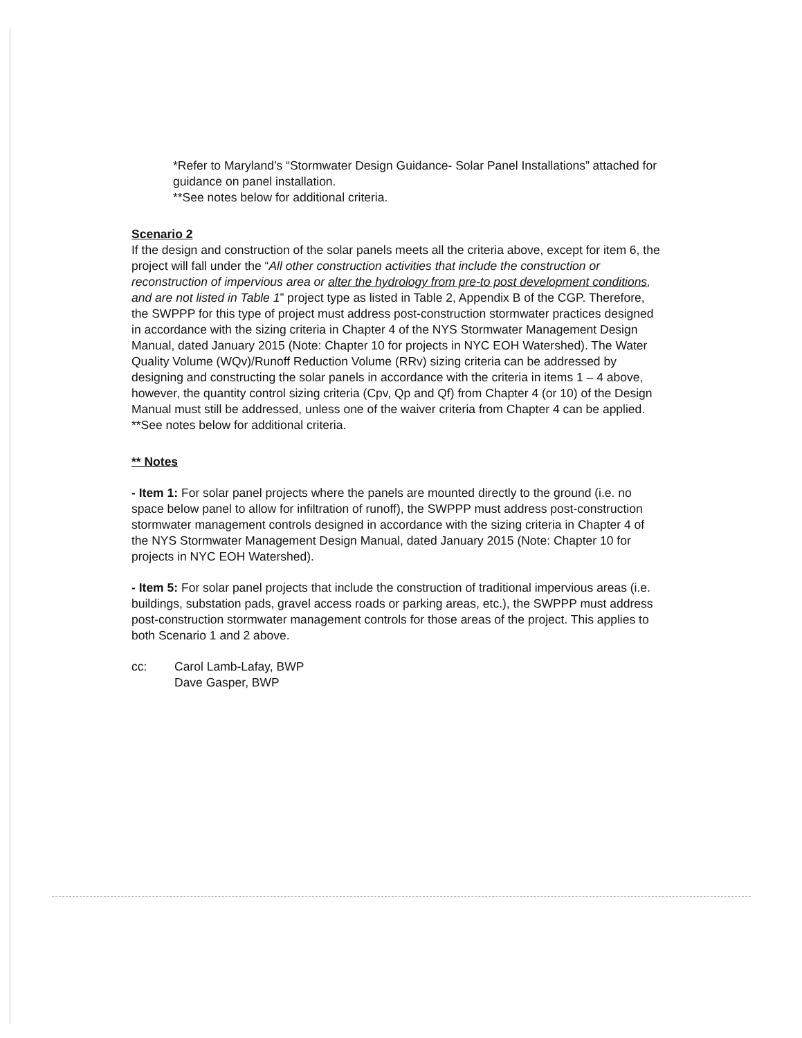*Refer to Maryland’s “Stormwater Design Guidance- Solar Panel Installations” attached for guidance on panel installation.
**See notes below for additional criteria.
Scenario 2
If the design and construction of the solar panels meets all the criteria above, except for item 6, the project will fall under the “All other construction activities that include the construction or reconstruction of impervious area or alter the hydrology from pre-to post development conditions, and are not listed in Table 1” project type as listed in Table 2, Appendix B of the CGP. Therefore, the SWPPP for this type of project must address post-construction stormwater practices designed in accordance with the sizing criteria in Chapter 4 of the NYS Stormwater Management Design Manual, dated January 2015 (Note: Chapter 10 for projects in NYC EOH Watershed). The Water Quality Volume (WQv)/Runoff Reduction Volume (RRv) sizing criteria can be addressed by designing and constructing the solar panels in accordance with the criteria in items 1 – 4 above, however, the quantity control sizing criteria (Cpv, Qp and Qf) from Chapter 4 (or 10) of the Design Manual must still be addressed, unless one of the waiver criteria from Chapter 4 can be applied. **See notes below for additional criteria.
** Notes
- Item 1: For solar panel projects where the panels are mounted directly to the ground (i.e. no space below panel to allow for infiltration of runoff), the SWPPP must address post-construction stormwater management controls designed in accordance with the sizing criteria in Chapter 4 of the NYS Stormwater Management Design Manual, dated January 2015 (Note: Chapter 10 for projects in NYC EOH Watershed).
- Item 5: For solar panel projects that include the construction of traditional impervious areas (i.e. buildings, substation pads, gravel access roads or parking areas, etc.), the SWPPP must address post-construction stormwater management controls for those areas of the project. This applies to both Scenario 1 and 2 above.
cc: Carol Lamb-Lafay, BWP
Dave Gasper, BWP